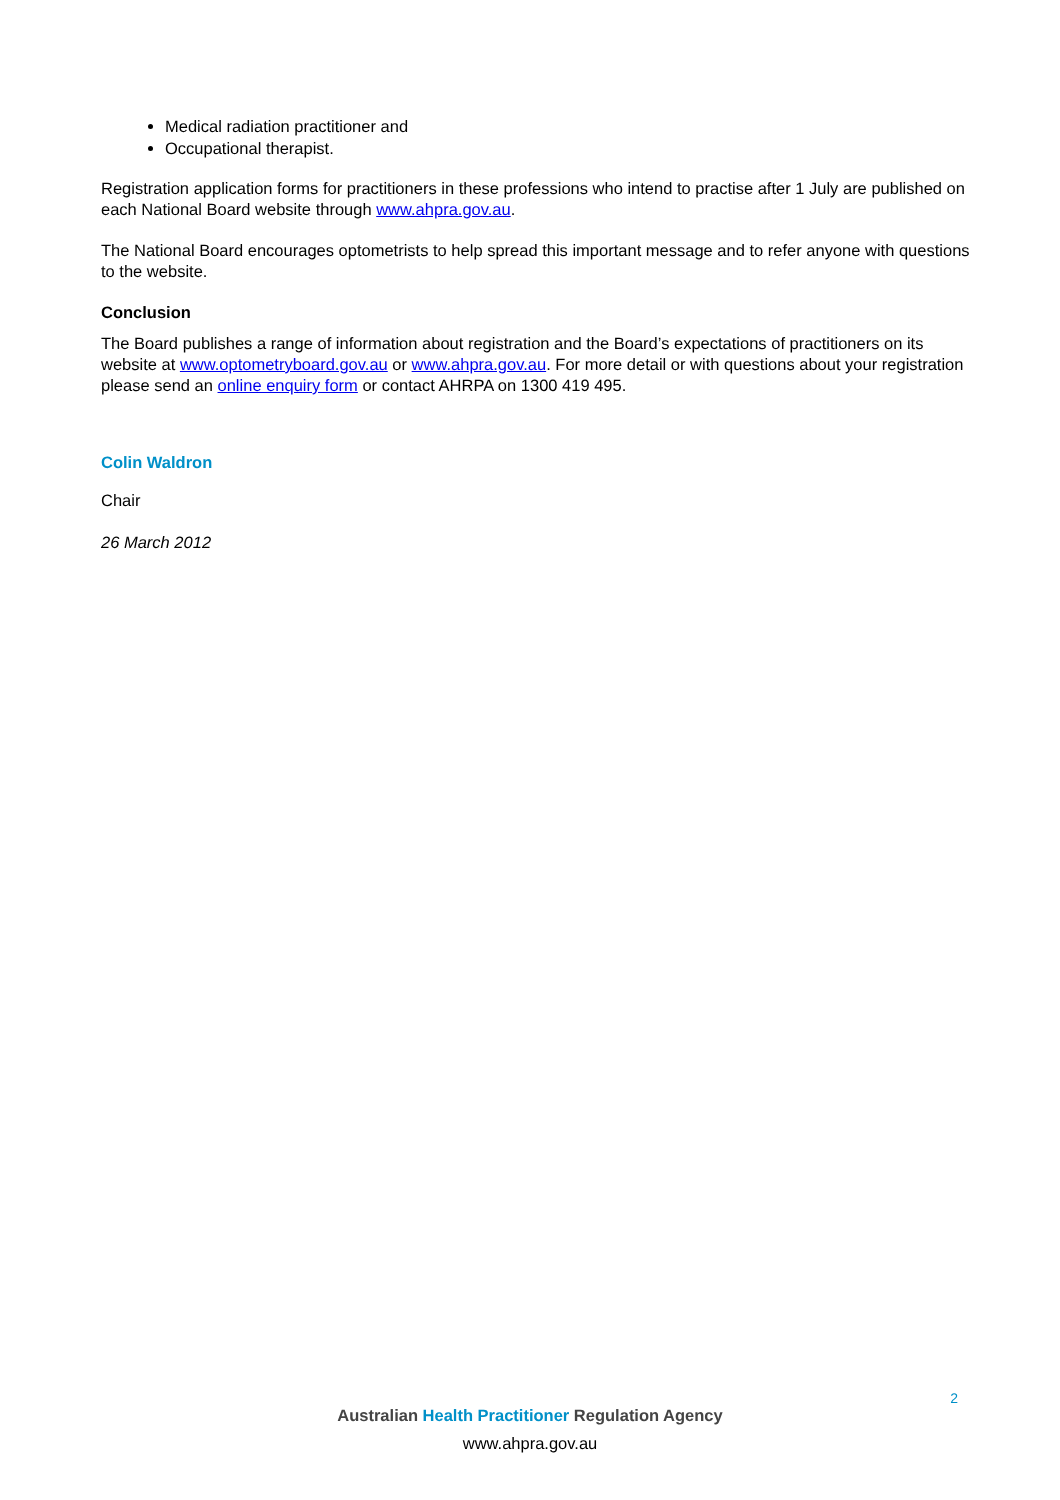Medical radiation practitioner and
Occupational therapist.
Registration application forms for practitioners in these professions who intend to practise after 1 July are published on each National Board website through www.ahpra.gov.au.
The National Board encourages optometrists to help spread this important message and to refer anyone with questions to the website.
Conclusion
The Board publishes a range of information about registration and the Board’s expectations of practitioners on its website at www.optometryboard.gov.au or www.ahpra.gov.au. For more detail or with questions about your registration please send an online enquiry form or contact AHRPA on 1300 419 495.
Colin Waldron
Chair
26 March 2012
2
Australian Health Practitioner Regulation Agency
www.ahpra.gov.au